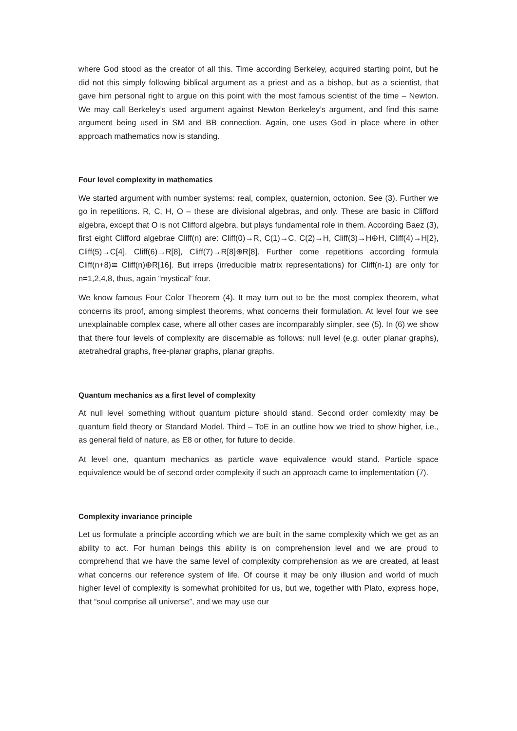where God stood as the creator of all this. Time according Berkeley, acquired starting point, but he did not this simply following biblical argument as a priest and as a bishop, but as a scientist, that gave him personal right to argue on this point with the most famous scientist of the time – Newton. We may call Berkeley’s used argument against Newton Berkeley’s argument, and find this same argument being used in SM and BB connection. Again, one uses God in place where in other approach mathematics now is standing.
Four level complexity in mathematics
We started argument with number systems: real, complex, quaternion, octonion. See (3). Further we go in repetitions. R, C, H, O – these are divisional algebras, and only. These are basic in Clifford algebra, except that O is not Clifford algebra, but plays fundamental role in them. According Baez (3), first eight Clifford algebrae Cliff(n) are: Cliff(0)→R, C(1)→C, C(2)→H, Cliff(3)→H⊕H, Cliff(4)→H[2}, Cliff(5)→C[4], Cliff(6)→R[8], Cliff(7)→R[8]⊕R[8]. Further come repetitions according formula Cliff(n+8)≅ Cliff(n)⊕R[16]. But irreps (irreducible matrix representations) for Cliff(n-1) are only for n=1,2,4,8, thus, again “mystical” four.
We know famous Four Color Theorem (4). It may turn out to be the most complex theorem, what concerns its proof, among simplest theorems, what concerns their formulation. At level four we see unexplainable complex case, where all other cases are incomparably simpler, see (5). In (6) we show that there four levels of complexity are discernable as follows: null level (e.g. outer planar graphs), atetrahedral graphs, free-planar graphs, planar graphs.
Quantum mechanics as a first level of complexity
At null level something without quantum picture should stand. Second order comlexity may be quantum field theory or Standard Model. Third – ToE in an outline how we tried to show higher, i.e., as general field of nature, as E8 or other, for future to decide.
At level one, quantum mechanics as particle wave equivalence would stand. Particle space equivalence would be of second order complexity if such an approach came to implementation (7).
Complexity invariance principle
Let us formulate a principle according which we are built in the same complexity which we get as an ability to act. For human beings this ability is on comprehension level and we are proud to comprehend that we have the same level of complexity comprehension as we are created, at least what concerns our reference system of life. Of course it may be only illusion and world of much higher level of complexity is somewhat prohibited for us, but we, together with Plato, express hope, that “soul comprise all universe”, and we may use our